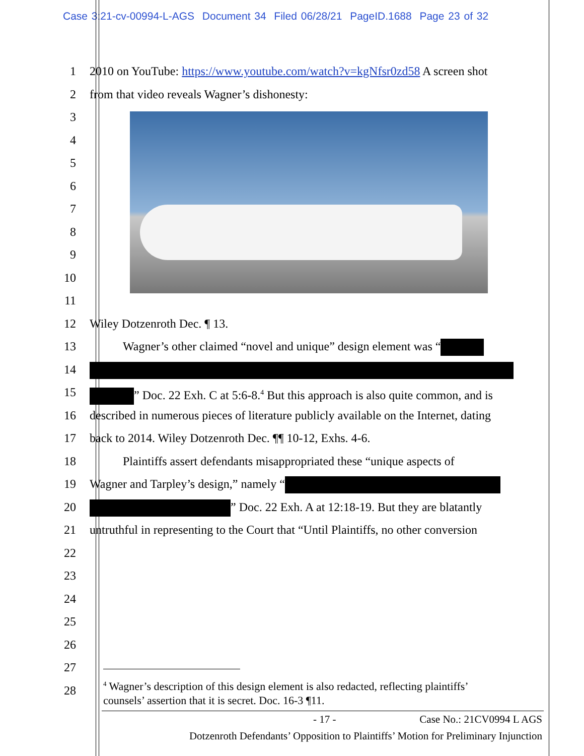Case 3:21-cv-00994-L-AGS Document 34 Filed 06/28/21 PageID.1688 Page 23 of 32
1 2010 on YouTube: https://www.youtube.com/watch?v=kgNfsr0zd58 A screen shot
2 from that video reveals Wagner’s dishonesty:
3
4
5
6
7
8
9
10
11
12 Wiley Dotzenroth Dec. ¶ 13.
13 Wagner’s other claimed “novel and unique” design element was “
14
15 ” Doc. 22 Exh. C at 5:6-8.<sup>4</sup> But this approach is also quite common, and is
16 described in numerous pieces of literature publicly available on the Internet, dating
17 back to 2014. Wiley Dotzenroth Dec. ¶¶ 10-12, Exhs. 4-6.
18 Plaintiffs assert defendants misappropriated these “unique aspects of
19 Wagner and Tarpley’s design,” namely “
20 ” Doc. 22 Exh. A at 12:18-19. But they are blatantly
21 untruthful in representing to the Court that “Until Plaintiffs, no other conversion
22
23
24
25
26
27
28
<sup>4</sup> Wagner’s description of this design element is also redacted, reflecting plaintiffs’
counsels’ assertion that it is secret. Doc. 16-3 ¶11.
- 17 - Case No.: 21CV0994 L AGS
Dotzenroth Defendants’ Opposition to Plaintiffs’ Motion for Preliminary Injunction